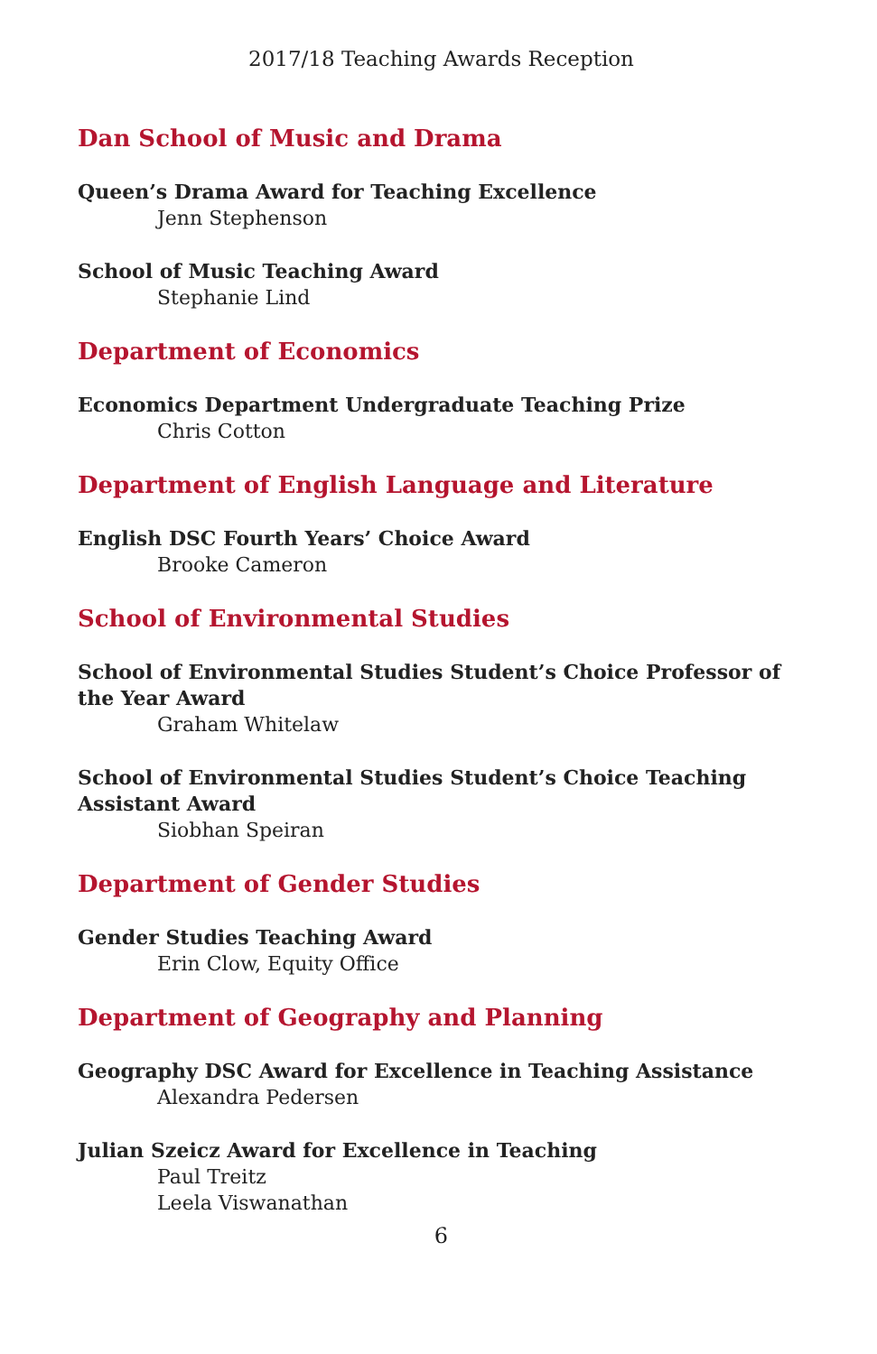2017/18 Teaching Awards Reception
Dan School of Music and Drama
Queen’s Drama Award for Teaching Excellence
Jenn Stephenson
School of Music Teaching Award
Stephanie Lind
Department of Economics
Economics Department Undergraduate Teaching Prize
Chris Cotton
Department of English Language and Literature
English DSC Fourth Years’ Choice Award
Brooke Cameron
School of Environmental Studies
School of Environmental Studies Student’s Choice Professor of the Year Award
Graham Whitelaw
School of Environmental Studies Student’s Choice Teaching Assistant Award
Siobhan Speiran
Department of Gender Studies
Gender Studies Teaching Award
Erin Clow, Equity Office
Department of Geography and Planning
Geography DSC Award for Excellence in Teaching Assistance
Alexandra Pedersen
Julian Szeicz Award for Excellence in Teaching
Paul Treitz
Leela Viswanathan
6